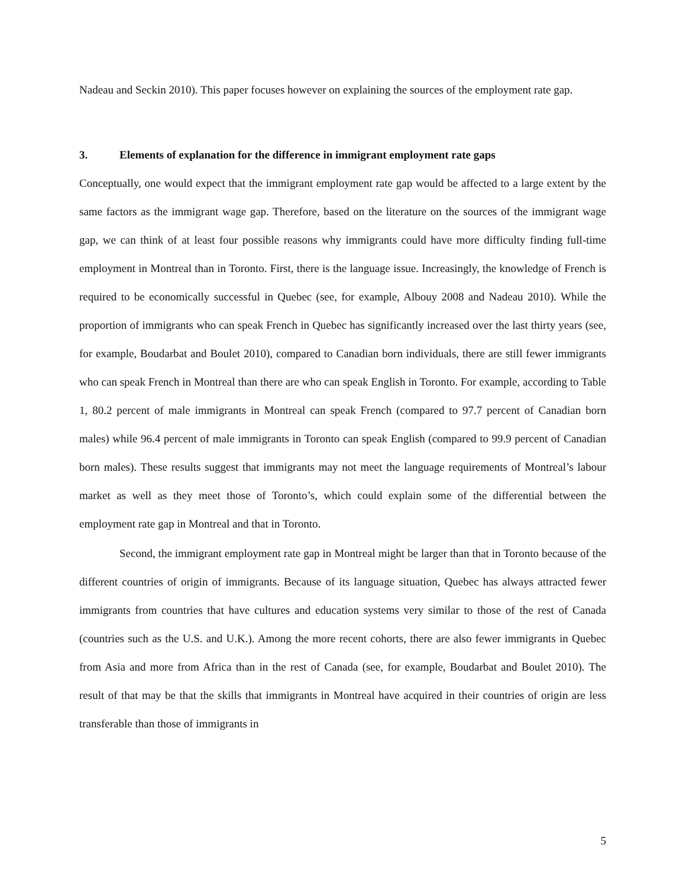Nadeau and Seckin 2010). This paper focuses however on explaining the sources of the employment rate gap.
3. Elements of explanation for the difference in immigrant employment rate gaps
Conceptually, one would expect that the immigrant employment rate gap would be affected to a large extent by the same factors as the immigrant wage gap. Therefore, based on the literature on the sources of the immigrant wage gap, we can think of at least four possible reasons why immigrants could have more difficulty finding full-time employment in Montreal than in Toronto. First, there is the language issue. Increasingly, the knowledge of French is required to be economically successful in Quebec (see, for example, Albouy 2008 and Nadeau 2010). While the proportion of immigrants who can speak French in Quebec has significantly increased over the last thirty years (see, for example, Boudarbat and Boulet 2010), compared to Canadian born individuals, there are still fewer immigrants who can speak French in Montreal than there are who can speak English in Toronto. For example, according to Table 1, 80.2 percent of male immigrants in Montreal can speak French (compared to 97.7 percent of Canadian born males) while 96.4 percent of male immigrants in Toronto can speak English (compared to 99.9 percent of Canadian born males). These results suggest that immigrants may not meet the language requirements of Montreal’s labour market as well as they meet those of Toronto’s, which could explain some of the differential between the employment rate gap in Montreal and that in Toronto.
Second, the immigrant employment rate gap in Montreal might be larger than that in Toronto because of the different countries of origin of immigrants. Because of its language situation, Quebec has always attracted fewer immigrants from countries that have cultures and education systems very similar to those of the rest of Canada (countries such as the U.S. and U.K.). Among the more recent cohorts, there are also fewer immigrants in Quebec from Asia and more from Africa than in the rest of Canada (see, for example, Boudarbat and Boulet 2010). The result of that may be that the skills that immigrants in Montreal have acquired in their countries of origin are less transferable than those of immigrants in
5